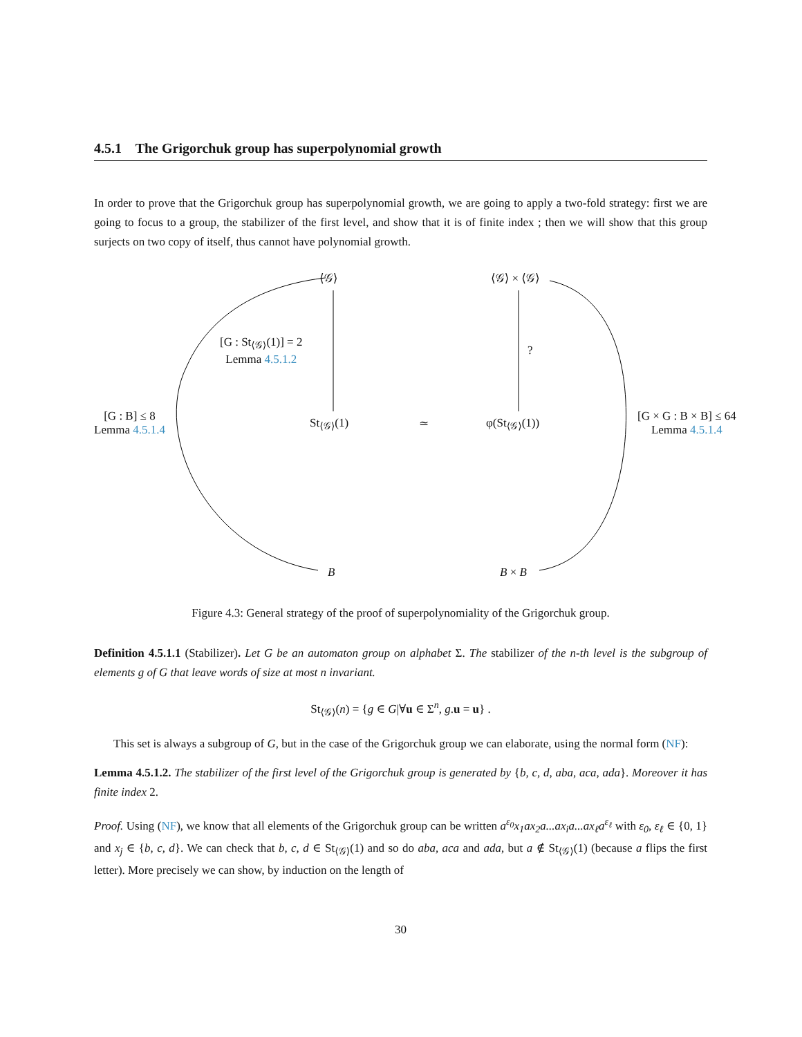4.5.1 The Grigorchuk group has superpolynomial growth
In order to prove that the Grigorchuk group has superpolynomial growth, we are going to apply a two-fold strategy: first we are going to focus to a group, the stabilizer of the first level, and show that it is of finite index ; then we will show that this group surjects on two copy of itself, thus cannot have polynomial growth.
⟨𝒢⟩ ⟨𝒢⟩ × ⟨𝒢⟩
[G : St<sub>⟨𝒢⟩</sub>(1)] = 2
Lemma 4.5.1.2
?
[G : B] ≤ 8
Lemma 4.5.1.4
St<sub>⟨𝒢⟩</sub>(1) ≃ φ(St<sub>⟨𝒢⟩</sub>(1))
[G × G : B × B] ≤ 64
Lemma 4.5.1.4
B B × B
Figure 4.3: General strategy of the proof of superpolynomiality of the Grigorchuk group.
Definition 4.5.1.1 (Stabilizer). Let G be an automaton group on alphabet Σ. The stabilizer of the n-th level is the subgroup of elements g of G that leave words of size at most n invariant.
St<sub>⟨𝒢⟩</sub>(n) = {g ∈ G|∀u ∈ Σ<sup>n</sup>, g.u = u} .
This set is always a subgroup of G, but in the case of the Grigorchuk group we can elaborate, using the normal form (NF):
Lemma 4.5.1.2. The stabilizer of the first level of the Grigorchuk group is generated by {b, c, d, aba, aca, ada}. Moreover it has finite index 2.
Proof. Using (NF), we know that all elements of the Grigorchuk group can be written a<sup>ε<sub>0</sub></sup>x<sub>1</sub>ax<sub>2</sub>a...ax<sub>i</sub>a...ax<sub>ℓ</sub>a<sup>ε<sub>ℓ</sub></sup> with ε<sub>0</sub>, ε<sub>ℓ</sub> ∈ {0, 1} and x<sub>j</sub> ∈ {b, c, d}. We can check that b, c, d ∈ St<sub>⟨𝒢⟩</sub>(1) and so do aba, aca and ada, but a ∉ St<sub>⟨𝒢⟩</sub>(1) (because a flips the first letter). More precisely we can show, by induction on the length of
30